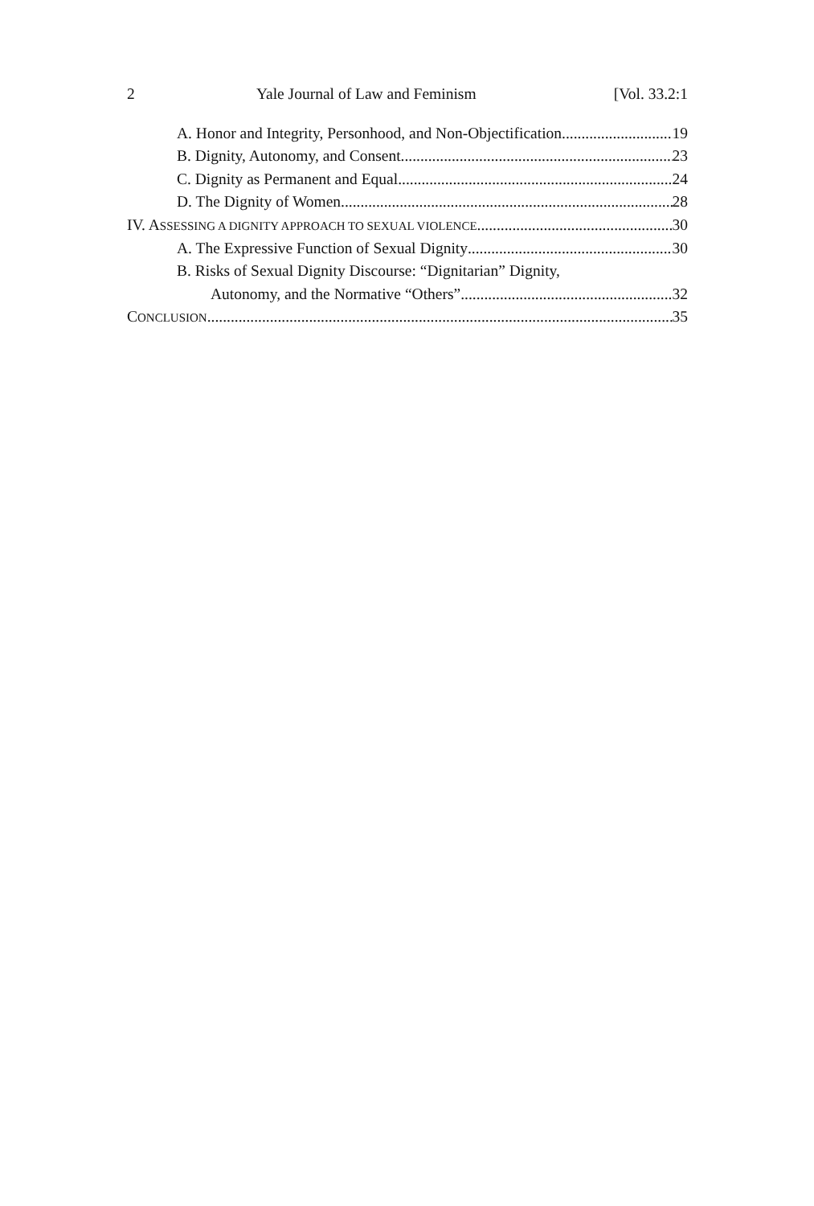2 Yale Journal of Law and Feminism [Vol. 33.2:1
A. Honor and Integrity, Personhood, and Non-Objectification 19
B. Dignity, Autonomy, and Consent 23
C. Dignity as Permanent and Equal 24
D. The Dignity of Women 28
IV. ASSESSING A DIGNITY APPROACH TO SEXUAL VIOLENCE 30
A. The Expressive Function of Sexual Dignity 30
B. Risks of Sexual Dignity Discourse: “Dignitarian” Dignity,
Autonomy, and the Normative “Others” 32
CONCLUSION 35